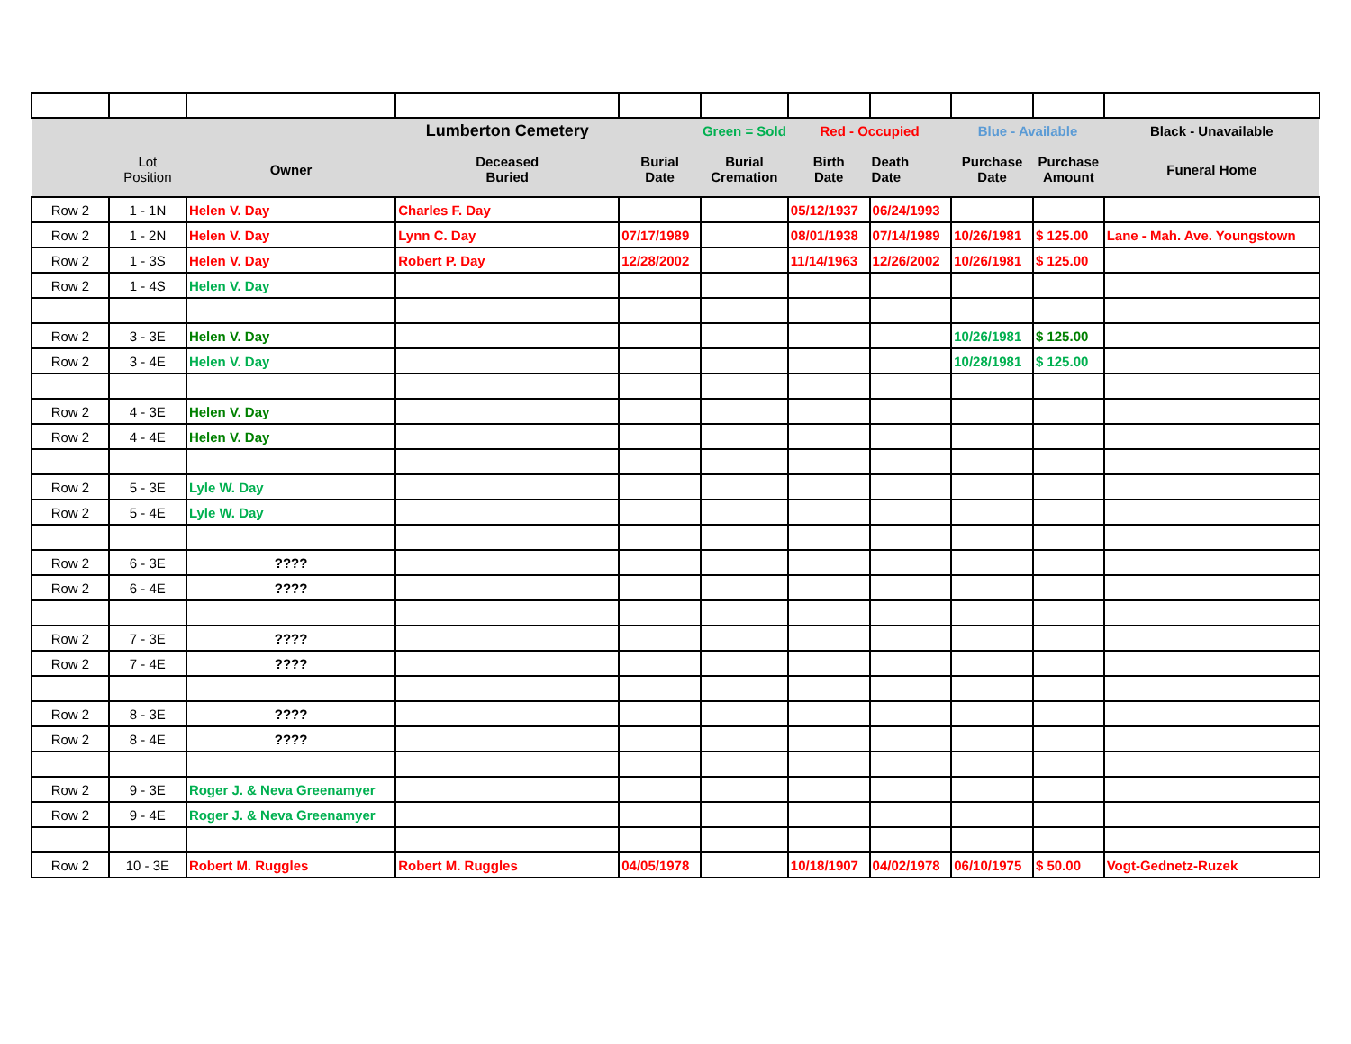| | | | Lumberton Cemetery | | Green = Sold | Red - Occupied | | Blue - Available | | Black - Unavailable |
| | Lot Position | Owner | Deceased Buried | Burial Date | Burial Cremation | Birth Date | Death Date | Purchase Date | Purchase Amount | Funeral Home |
| Row 2 | 1 - 1N | Helen V. Day | Charles F. Day | | | 05/12/1937 | 06/24/1993 | | | |
| Row 2 | 1 - 2N | Helen V. Day | Lynn C. Day | 07/17/1989 | | 08/01/1938 | 07/14/1989 | 10/26/1981 | $ 125.00 | Lane - Mah. Ave. Youngstown |
| Row 2 | 1 - 3S | Helen V. Day | Robert P. Day | 12/28/2002 | | 11/14/1963 | 12/26/2002 | 10/26/1981 | $ 125.00 | |
| Row 2 | 1 - 4S | Helen V. Day | | | | | | | | |
| Row 2 | 3 - 3E | Helen V. Day | | | | | | 10/26/1981 | $ 125.00 | |
| Row 2 | 3 - 4E | Helen V. Day | | | | | | 10/28/1981 | $ 125.00 | |
| Row 2 | 4 - 3E | Helen V. Day | | | | | | | | |
| Row 2 | 4 - 4E | Helen V. Day | | | | | | | | |
| Row 2 | 5 - 3E | Lyle W. Day | | | | | | | | |
| Row 2 | 5 - 4E | Lyle W. Day | | | | | | | | |
| Row 2 | 6 - 3E | ???? | | | | | | | | |
| Row 2 | 6 - 4E | ???? | | | | | | | | |
| Row 2 | 7 - 3E | ???? | | | | | | | | |
| Row 2 | 7 - 4E | ???? | | | | | | | | |
| Row 2 | 8 - 3E | ???? | | | | | | | | |
| Row 2 | 8 - 4E | ???? | | | | | | | | |
| Row 2 | 9 - 3E | Roger J. & Neva Greenamyer | | | | | | | | |
| Row 2 | 9 - 4E | Roger J. & Neva Greenamyer | | | | | | | | |
| Row 2 | 10 - 3E | Robert M. Ruggles | Robert M. Ruggles | 04/05/1978 | | 10/18/1907 | 04/02/1978 | 06/10/1975 | $ 50.00 | Vogt-Gednetz-Ruzek |